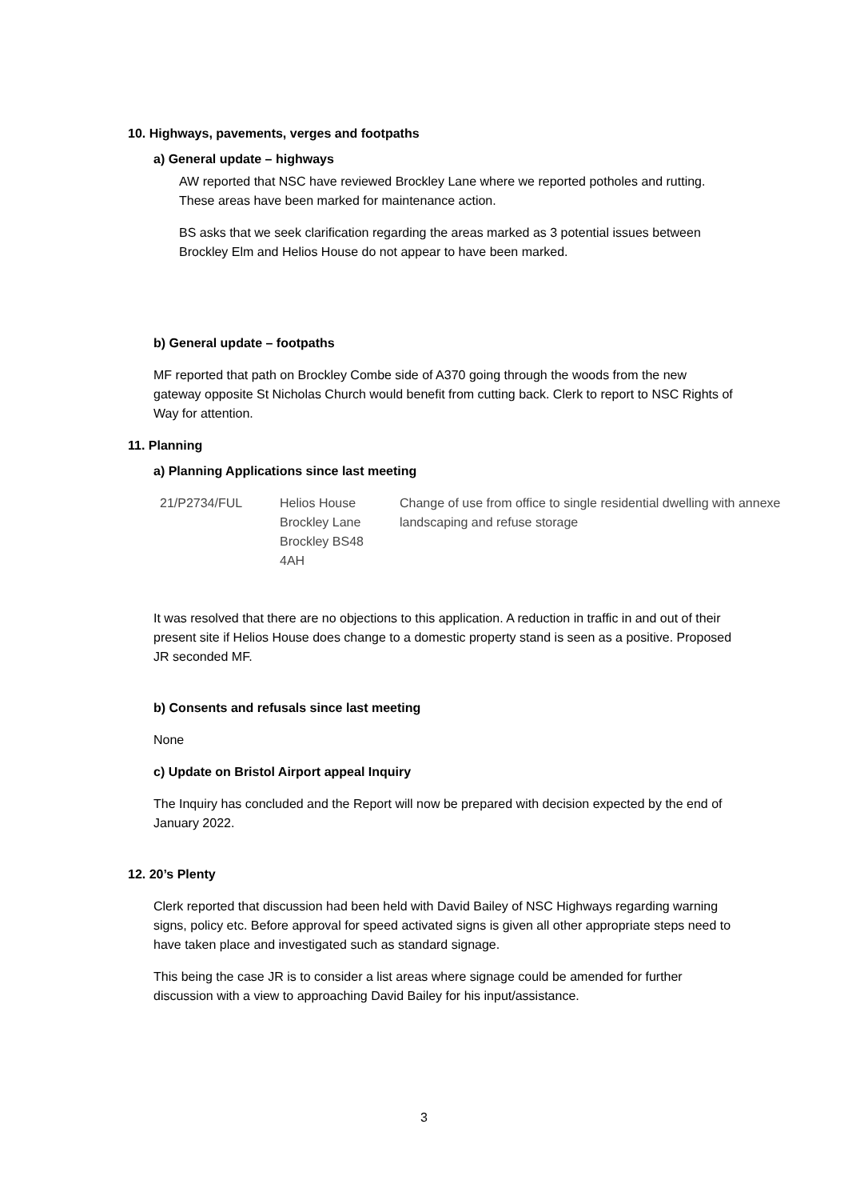10. Highways, pavements, verges and footpaths
a) General update – highways
AW reported that NSC have reviewed Brockley Lane where we reported potholes and rutting. These areas have been marked for maintenance action.
BS asks that we seek clarification regarding the areas marked as 3 potential issues between Brockley Elm and Helios House do not appear to have been marked.
b) General update – footpaths
MF reported that path on Brockley Combe side of A370 going through the woods from the new gateway opposite St Nicholas Church would benefit from cutting back. Clerk to report to NSC Rights of Way for attention.
11. Planning
a) Planning Applications since last meeting
| 21/P2734/FUL | Helios House Brockley Lane Brockley BS48 4AH | Change of use from office to single residential dwelling with annexe landscaping and refuse storage |
It was resolved that there are no objections to this application. A reduction in traffic in and out of their present site if Helios House does change to a domestic property stand is seen as a positive. Proposed JR seconded MF.
b) Consents and refusals since last meeting
None
c) Update on Bristol Airport appeal Inquiry
The Inquiry has concluded and the Report will now be prepared with decision expected by the end of January 2022.
12. 20’s Plenty
Clerk reported that discussion had been held with David Bailey of NSC Highways regarding warning signs, policy etc. Before approval for speed activated signs is given all other appropriate steps need to have taken place and investigated such as standard signage.
This being the case JR is to consider a list areas where signage could be amended for further discussion with a view to approaching David Bailey for his input/assistance.
3